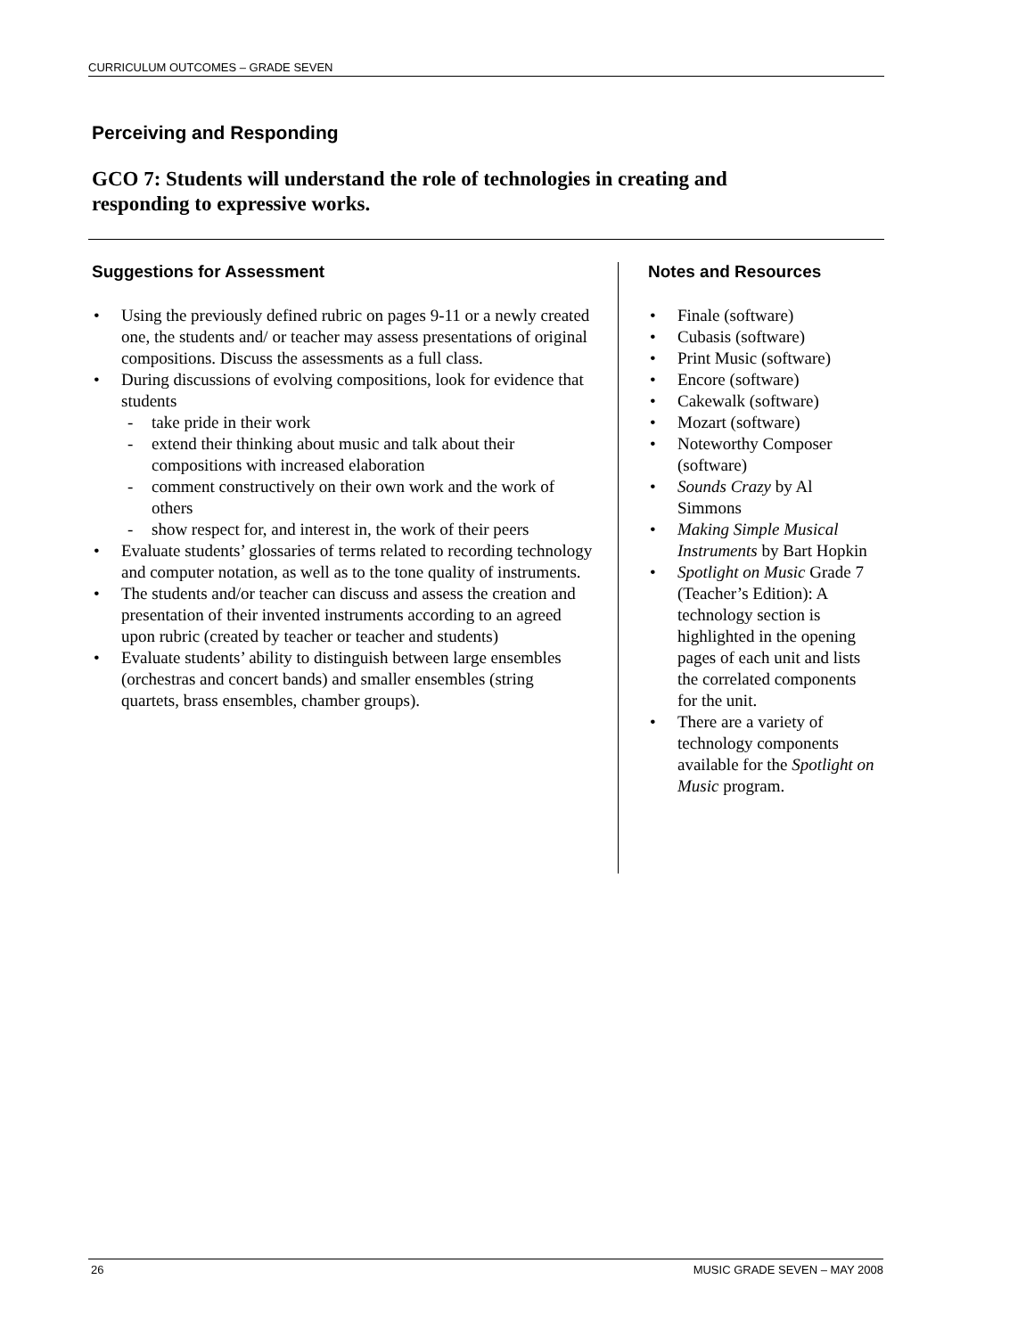CURRICULUM OUTCOMES – GRADE SEVEN
Perceiving and Responding
GCO 7: Students will understand the role of technologies in creating and responding to expressive works.
Suggestions for Assessment
Using the previously defined rubric on pages 9-11 or a newly created one, the students and/ or teacher may assess presentations of original compositions. Discuss the assessments as a full class.
During discussions of evolving compositions, look for evidence that students
- take pride in their work
- extend their thinking about music and talk about their compositions with increased elaboration
- comment constructively on their own work and the work of others
- show respect for, and interest in, the work of their peers
Evaluate students’ glossaries of terms related to recording technology and computer notation, as well as to the tone quality of instruments.
The students and/or teacher can discuss and assess the creation and presentation of their invented instruments according to an agreed upon rubric (created by teacher or teacher and students)
Evaluate students’ ability to distinguish between large ensembles (orchestras and concert bands) and smaller ensembles (string quartets, brass ensembles, chamber groups).
Notes and Resources
Finale (software)
Cubasis (software)
Print Music (software)
Encore (software)
Cakewalk (software)
Mozart (software)
Noteworthy Composer (software)
Sounds Crazy by Al Simmons
Making Simple Musical Instruments by Bart Hopkin
Spotlight on Music Grade 7 (Teacher’s Edition): A technology section is highlighted in the opening pages of each unit and lists the correlated components for the unit.
There are a variety of technology components available for the Spotlight on Music program.
26 MUSIC GRADE SEVEN – MAY 2008